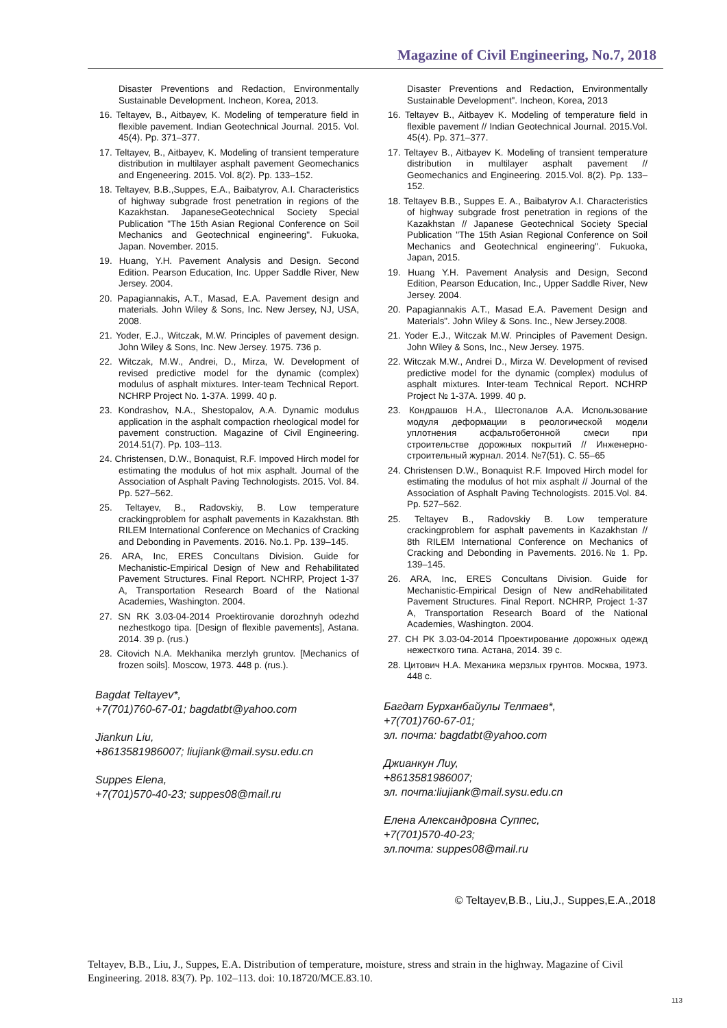Magazine of Civil Engineering, No.7, 2018
Disaster Preventions and Redaction, Environmentally Sustainable Development. Incheon, Korea, 2013.
16. Teltayev, B., Aitbayev, K. Modeling of temperature field in flexible pavement. Indian Geotechnical Journal. 2015. Vol. 45(4). Pp. 371–377.
17. Teltayev, B., Aitbayev, K. Modeling of transient temperature distribution in multilayer asphalt pavement Geomechanics and Engeneering. 2015. Vol. 8(2). Pp. 133–152.
18. Teltayev, B.B.,Suppes, E.A., Baibatyrov, A.I. Characteristics of highway subgrade frost penetration in regions of the Kazakhstan. JapaneseGeotechnical Society Special Publication "The 15th Asian Regional Conference on Soil Mechanics and Geotechnical engineering". Fukuoka, Japan. November. 2015.
19. Huang, Y.H. Pavement Analysis and Design. Second Edition. Pearson Education, Inc. Upper Saddle River, New Jersey. 2004.
20. Papagiannakis, A.T., Masad, E.A. Pavement design and materials. John Wiley & Sons, Inc. New Jersey, NJ, USA, 2008.
21. Yoder, E.J., Witczak, M.W. Principles of pavement design. John Wiley & Sons, Inc. New Jersey. 1975. 736 p.
22. Witczak, M.W., Andrei, D., Mirza, W. Development of revised predictive model for the dynamic (complex) modulus of asphalt mixtures. Inter-team Technical Report. NCHRP Project No. 1-37A. 1999. 40 p.
23. Kondrashov, N.A., Shestopalov, A.A. Dynamic modulus application in the asphalt compaction rheological model for pavement construction. Magazine of Civil Engineering. 2014.51(7). Pp. 103–113.
24. Christensen, D.W., Bonaquist, R.F. Impoved Hirch model for estimating the modulus of hot mix asphalt. Journal of the Association of Asphalt Paving Technologists. 2015. Vol. 84. Pp. 527–562.
25. Teltayev, B., Radovskiy, B. Low temperature crackingproblem for asphalt pavements in Kazakhstan. 8th RILEM International Conference on Mechanics of Cracking and Debonding in Pavements. 2016. No.1. Pp. 139–145.
26. ARA, Inc, ERES Concultans Division. Guide for Mechanistic-Empirical Design of New and Rehabilitated Pavement Structures. Final Report. NCHRP, Project 1-37 A, Transportation Research Board of the National Academies, Washington. 2004.
27. SN RK 3.03-04-2014 Proektirovanie dorozhnyh odezhd nezhestkogo tipa. [Design of flexible pavements], Astana. 2014. 39 p. (rus.)
28. Citovich N.A. Mekhanika merzlyh gruntov. [Mechanics of frozen soils]. Moscow, 1973. 448 p. (rus.).
Bagdat Teltayev*,
+7(701)760-67-01; bagdatbt@yahoo.com
Jiankun Liu,
+8613581986007; liujiank@mail.sysu.edu.cn
Suppes Elena,
+7(701)570-40-23; suppes08@mail.ru
Disaster Preventions and Redaction, Environmentally Sustainable Development". Incheon, Korea, 2013
16. Teltayev B., Aitbayev K. Modeling of temperature field in flexible pavement // Indian Geotechnical Journal. 2015.Vol. 45(4). Pp. 371–377.
17. Teltayev B., Aitbayev K. Modeling of transient temperature distribution in multilayer asphalt pavement // Geomechanics and Engineering. 2015.Vol. 8(2). Pp. 133–152.
18. Teltayev B.B., Suppes E. A., Baibatyrov A.I. Characteristics of highway subgrade frost penetration in regions of the Kazakhstan // Japanese Geotechnical Society Special Publication "The 15th Asian Regional Conference on Soil Mechanics and Geotechnical engineering". Fukuoka, Japan, 2015.
19. Huang Y.H. Pavement Analysis and Design, Second Edition, Pearson Education, Inc., Upper Saddle River, New Jersey. 2004.
20. Papagiannakis A.T., Masad E.A. Pavement Design and Materials". John Wiley & Sons. Inc., New Jersey.2008.
21. Yoder E.J., Witczak M.W. Principles of Pavement Design. John Wiley & Sons, Inc., New Jersey. 1975.
22. Witczak M.W., Andrei D., Mirza W. Development of revised predictive model for the dynamic (complex) modulus of asphalt mixtures. Inter-team Technical Report. NCHRP Project № 1-37A. 1999. 40 p.
23. Кондрашов Н.А., Шестопалов А.А. Использование модуля деформации в реологической модели уплотнения асфальтобетонной смеси при строительстве дорожных покрытий // Инженерно-строительный журнал. 2014. №7(51). С. 55–65
24. Christensen D.W., Bonaquist R.F. Impoved Hirch model for estimating the modulus of hot mix asphalt // Journal of the Association of Asphalt Paving Technologists. 2015.Vol. 84. Pp. 527–562.
25. Teltayev B., Radovskiy B. Low temperature crackingproblem for asphalt pavements in Kazakhstan // 8th RILEM International Conference on Mechanics of Cracking and Debonding in Pavements. 2016.№ 1. Pp. 139–145.
26. ARA, Inc, ERES Concultans Division. Guide for Mechanistic-Empirical Design of New andRehabilitated Pavement Structures. Final Report. NCHRP, Project 1-37 A, Transportation Research Board of the National Academies, Washington. 2004.
27. СН РК 3.03-04-2014 Проектирование дорожных одежд нежесткого типа. Астана, 2014. 39 с.
28. Цитович Н.А. Механика мерзлых грунтов. Москва, 1973. 448 с.
Багдат Бурханбайулы Телтаев*,
+7(701)760-67-01;
эл. почта: bagdatbt@yahoo.com
Джианкун Лиу,
+8613581986007;
эл. почта:liujiank@mail.sysu.edu.cn
Елена Александровна Суппес,
+7(701)570-40-23;
эл.почта: suppes08@mail.ru
© Teltayev,B.B., Liu,J., Suppes,E.A.,2018
Teltayev, B.B., Liu, J., Suppes, E.A. Distribution of temperature, moisture, stress and strain in the highway. Magazine of Civil Engineering. 2018. 83(7). Pp. 102–113. doi: 10.18720/MCE.83.10.
113